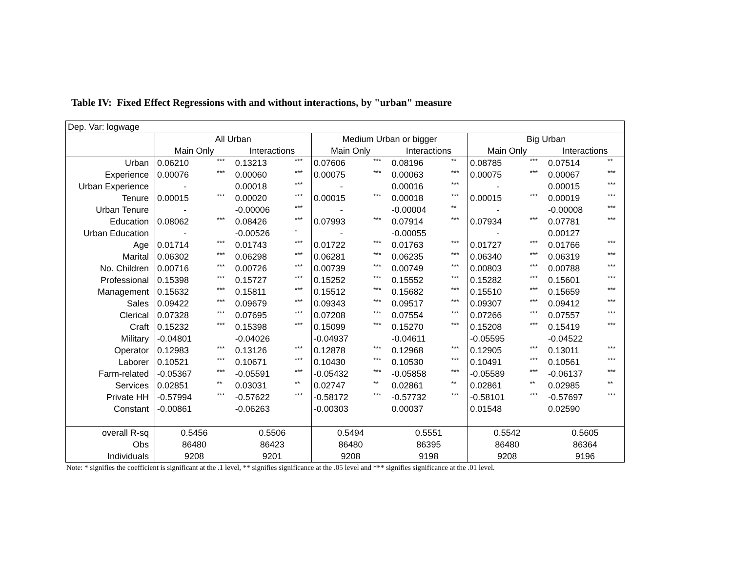Table IV: Fixed Effect Regressions with and without interactions, by "urban" measure
| Dep. Var: logwage | | | | | | | | | | | | |
| | All Urban | | | | Medium Urban or bigger | | | | Big Urban | | | |
| | Main Only | | Interactions | | Main Only | | Interactions | | Main Only | | Interactions | |
| Urban | 0.06210 | *** | 0.13213 | *** | 0.07606 | *** | 0.08196 | ** | 0.08785 | *** | 0.07514 | ** |
| Experience | 0.00076 | *** | 0.00060 | *** | 0.00075 | *** | 0.00063 | *** | 0.00075 | *** | 0.00067 | *** |
| Urban Experience | - | | 0.00018 | *** | - | | 0.00016 | *** | - | | 0.00015 | *** |
| Tenure | 0.00015 | *** | 0.00020 | *** | 0.00015 | *** | 0.00018 | *** | 0.00015 | *** | 0.00019 | *** |
| Urban Tenure | - | | -0.00006 | *** | - | | -0.00004 | ** | - | | -0.00008 | *** |
| Education | 0.08062 | *** | 0.08426 | *** | 0.07993 | *** | 0.07914 | *** | 0.07934 | *** | 0.07781 | *** |
| Urban Education | - | | -0.00526 | * | - | | -0.00055 | | - | | 0.00127 | |
| Age | 0.01714 | *** | 0.01743 | *** | 0.01722 | *** | 0.01763 | *** | 0.01727 | *** | 0.01766 | *** |
| Marital | 0.06302 | *** | 0.06298 | *** | 0.06281 | *** | 0.06235 | *** | 0.06340 | *** | 0.06319 | *** |
| No. Children | 0.00716 | *** | 0.00726 | *** | 0.00739 | *** | 0.00749 | *** | 0.00803 | *** | 0.00788 | *** |
| Professional | 0.15398 | *** | 0.15727 | *** | 0.15252 | *** | 0.15552 | *** | 0.15282 | *** | 0.15601 | *** |
| Management | 0.15632 | *** | 0.15811 | *** | 0.15512 | *** | 0.15682 | *** | 0.15510 | *** | 0.15659 | *** |
| Sales | 0.09422 | *** | 0.09679 | *** | 0.09343 | *** | 0.09517 | *** | 0.09307 | *** | 0.09412 | *** |
| Clerical | 0.07328 | *** | 0.07695 | *** | 0.07208 | *** | 0.07554 | *** | 0.07266 | *** | 0.07557 | *** |
| Craft | 0.15232 | *** | 0.15398 | *** | 0.15099 | *** | 0.15270 | *** | 0.15208 | *** | 0.15419 | *** |
| Military | -0.04801 | | -0.04026 | | -0.04937 | | -0.04611 | | -0.05595 | | -0.04522 | |
| Operator | 0.12983 | *** | 0.13126 | *** | 0.12878 | *** | 0.12968 | *** | 0.12905 | *** | 0.13011 | *** |
| Laborer | 0.10521 | *** | 0.10671 | *** | 0.10430 | *** | 0.10530 | *** | 0.10491 | *** | 0.10561 | *** |
| Farm-related | -0.05367 | *** | -0.05591 | *** | -0.05432 | *** | -0.05858 | *** | -0.05589 | *** | -0.06137 | *** |
| Services | 0.02851 | ** | 0.03031 | ** | 0.02747 | ** | 0.02861 | ** | 0.02861 | ** | 0.02985 | ** |
| Private HH | -0.57994 | *** | -0.57622 | *** | -0.58172 | *** | -0.57732 | *** | -0.58101 | *** | -0.57697 | *** |
| Constant | -0.00861 | | -0.06263 | | -0.00303 | | 0.00037 | | 0.01548 | | 0.02590 | |
| overall R-sq | 0.5456 | | 0.5506 | | 0.5494 | | 0.5551 | | 0.5542 | | 0.5605 | |
| Obs | 86480 | | 86423 | | 86480 | | 86395 | | 86480 | | 86364 | |
| Individuals | 9208 | | 9201 | | 9208 | | 9198 | | 9208 | | 9196 | |
Note: * signifies the coefficient is significant at the .1 level, ** signifies significance at the .05 level and *** signifies significance at the .01 level.